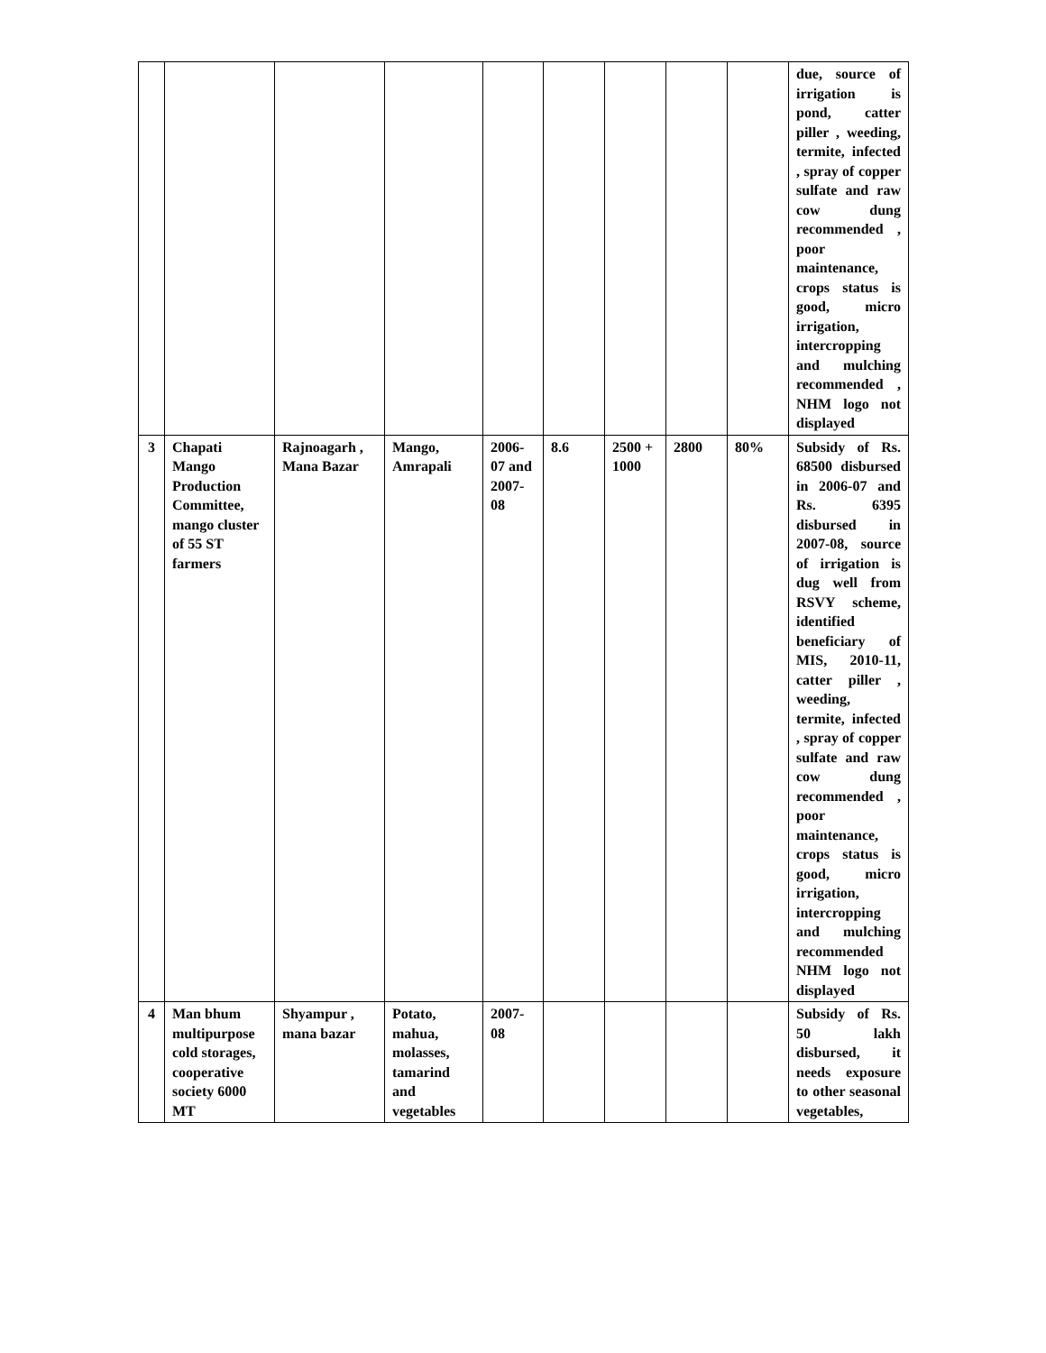| | | | | | | | | | due, source of irrigation is pond, catter piller , weeding, termite, infected , spray of copper sulfate and raw cow dung recommended , poor maintenance, crops status is good, micro irrigation, intercropping and mulching recommended , NHM logo not displayed |
| 3 | Chapati Mango Production Committee, mango cluster of 55 ST farmers | Rajnoagarh , Mana Bazar | Mango, Amrapali | 2006-07 and 2007-08 | 8.6 | 2500 + 1000 | 2800 | 80% | Subsidy of Rs. 68500 disbursed in 2006-07 and Rs. 6395 disbursed in 2007-08, source of irrigation is dug well from RSVY scheme, identified beneficiary of MIS, 2010-11, catter piller , weeding, termite, infected , spray of copper sulfate and raw cow dung recommended , poor maintenance, crops status is good, micro irrigation, intercropping and mulching recommended NHM logo not displayed |
| 4 | Man bhum multipurpose cold storages, cooperative society 6000 MT | Shyampur , mana bazar | Potato, mahua, molasses, tamarind and vegetables | 2007-08 | | | | | Subsidy of Rs. 50 lakh disbursed, it needs exposure to other seasonal vegetables, |